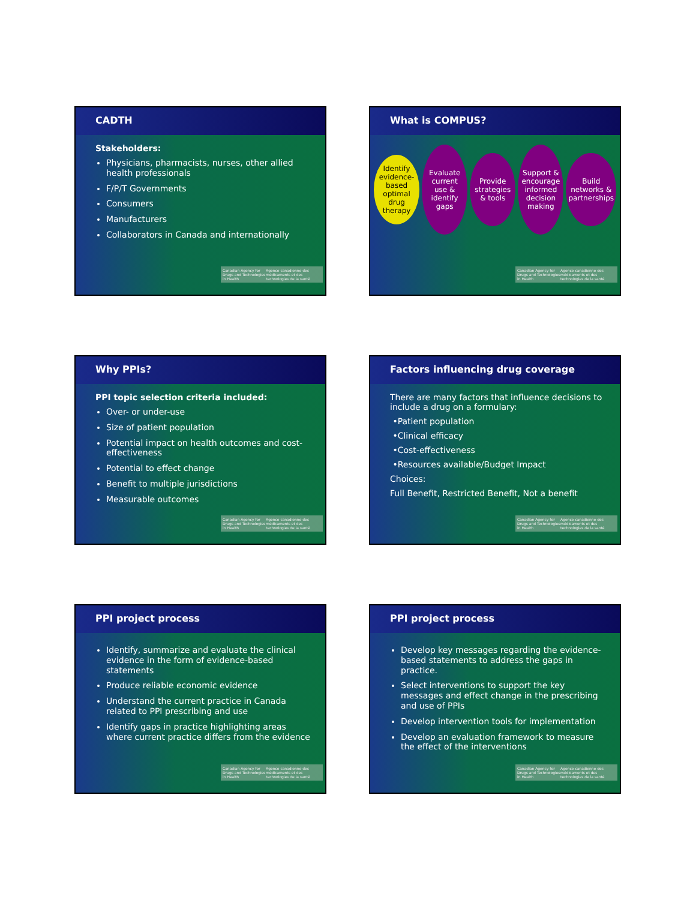CADTH
Stakeholders:
Physicians, pharmacists, nurses, other allied health professionals
F/P/T Governments
Consumers
Manufacturers
Collaborators in Canada and internationally
Canadian Agency for Drugs and Technologies in Health Agence canadienne des médicaments et des technologies de la santé
What is COMPUS?
Identify evidence-based optimal drug therapy
Evaluate current use & identify gaps
Provide strategies & tools
Support & encourage informed decision making
Build networks & partnerships
Canadian Agency for Drugs and Technologies in Health Agence canadienne des médicaments et des technologies de la santé
Why PPIs?
PPI topic selection criteria included:
Over- or under-use
Size of patient population
Potential impact on health outcomes and cost-effectiveness
Potential to effect change
Benefit to multiple jurisdictions
Measurable outcomes
Canadian Agency for Drugs and Technologies in Health Agence canadienne des médicaments et des technologies de la santé
Factors influencing drug coverage
There are many factors that influence decisions to include a drug on a formulary:
•Patient population
•Clinical efficacy
•Cost-effectiveness
•Resources available/Budget Impact
Choices:
Full Benefit, Restricted Benefit, Not a benefit
Canadian Agency for Drugs and Technologies in Health Agence canadienne des médicaments et des technologies de la santé
PPI project process
Identify, summarize and evaluate the clinical evidence in the form of evidence-based statements
Produce reliable economic evidence
Understand the current practice in Canada related to PPI prescribing and use
Identify gaps in practice highlighting areas where current practice differs from the evidence
Canadian Agency for Drugs and Technologies in Health Agence canadienne des médicaments et des technologies de la santé
PPI project process
Develop key messages regarding the evidence-based statements to address the gaps in practice.
Select interventions to support the key messages and effect change in the prescribing and use of PPIs
Develop intervention tools for implementation
Develop an evaluation framework to measure the effect of the interventions
Canadian Agency for Drugs and Technologies in Health Agence canadienne des médicaments et des technologies de la santé